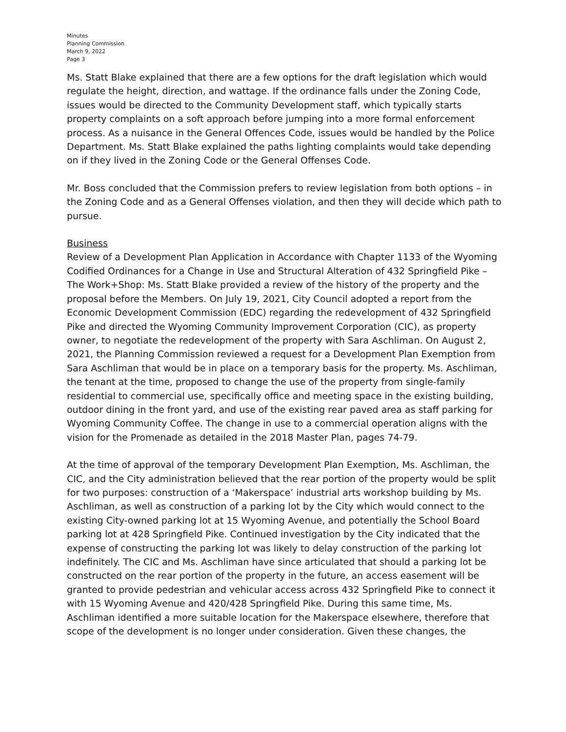Minutes
Planning Commission
March 9, 2022
Page 3
Ms. Statt Blake explained that there are a few options for the draft legislation which would regulate the height, direction, and wattage. If the ordinance falls under the Zoning Code, issues would be directed to the Community Development staff, which typically starts property complaints on a soft approach before jumping into a more formal enforcement process. As a nuisance in the General Offences Code, issues would be handled by the Police Department. Ms. Statt Blake explained the paths lighting complaints would take depending on if they lived in the Zoning Code or the General Offenses Code.
Mr. Boss concluded that the Commission prefers to review legislation from both options – in the Zoning Code and as a General Offenses violation, and then they will decide which path to pursue.
Business
Review of a Development Plan Application in Accordance with Chapter 1133 of the Wyoming Codified Ordinances for a Change in Use and Structural Alteration of 432 Springfield Pike – The Work+Shop: Ms. Statt Blake provided a review of the history of the property and the proposal before the Members. On July 19, 2021, City Council adopted a report from the Economic Development Commission (EDC) regarding the redevelopment of 432 Springfield Pike and directed the Wyoming Community Improvement Corporation (CIC), as property owner, to negotiate the redevelopment of the property with Sara Aschliman. On August 2, 2021, the Planning Commission reviewed a request for a Development Plan Exemption from Sara Aschliman that would be in place on a temporary basis for the property. Ms. Aschliman, the tenant at the time, proposed to change the use of the property from single-family residential to commercial use, specifically office and meeting space in the existing building, outdoor dining in the front yard, and use of the existing rear paved area as staff parking for Wyoming Community Coffee. The change in use to a commercial operation aligns with the vision for the Promenade as detailed in the 2018 Master Plan, pages 74-79.
At the time of approval of the temporary Development Plan Exemption, Ms. Aschliman, the CIC, and the City administration believed that the rear portion of the property would be split for two purposes: construction of a ‘Makerspace’ industrial arts workshop building by Ms. Aschliman, as well as construction of a parking lot by the City which would connect to the existing City-owned parking lot at 15 Wyoming Avenue, and potentially the School Board parking lot at 428 Springfield Pike. Continued investigation by the City indicated that the expense of constructing the parking lot was likely to delay construction of the parking lot indefinitely. The CIC and Ms. Aschliman have since articulated that should a parking lot be constructed on the rear portion of the property in the future, an access easement will be granted to provide pedestrian and vehicular access across 432 Springfield Pike to connect it with 15 Wyoming Avenue and 420/428 Springfield Pike. During this same time, Ms. Aschliman identified a more suitable location for the Makerspace elsewhere, therefore that scope of the development is no longer under consideration. Given these changes, the